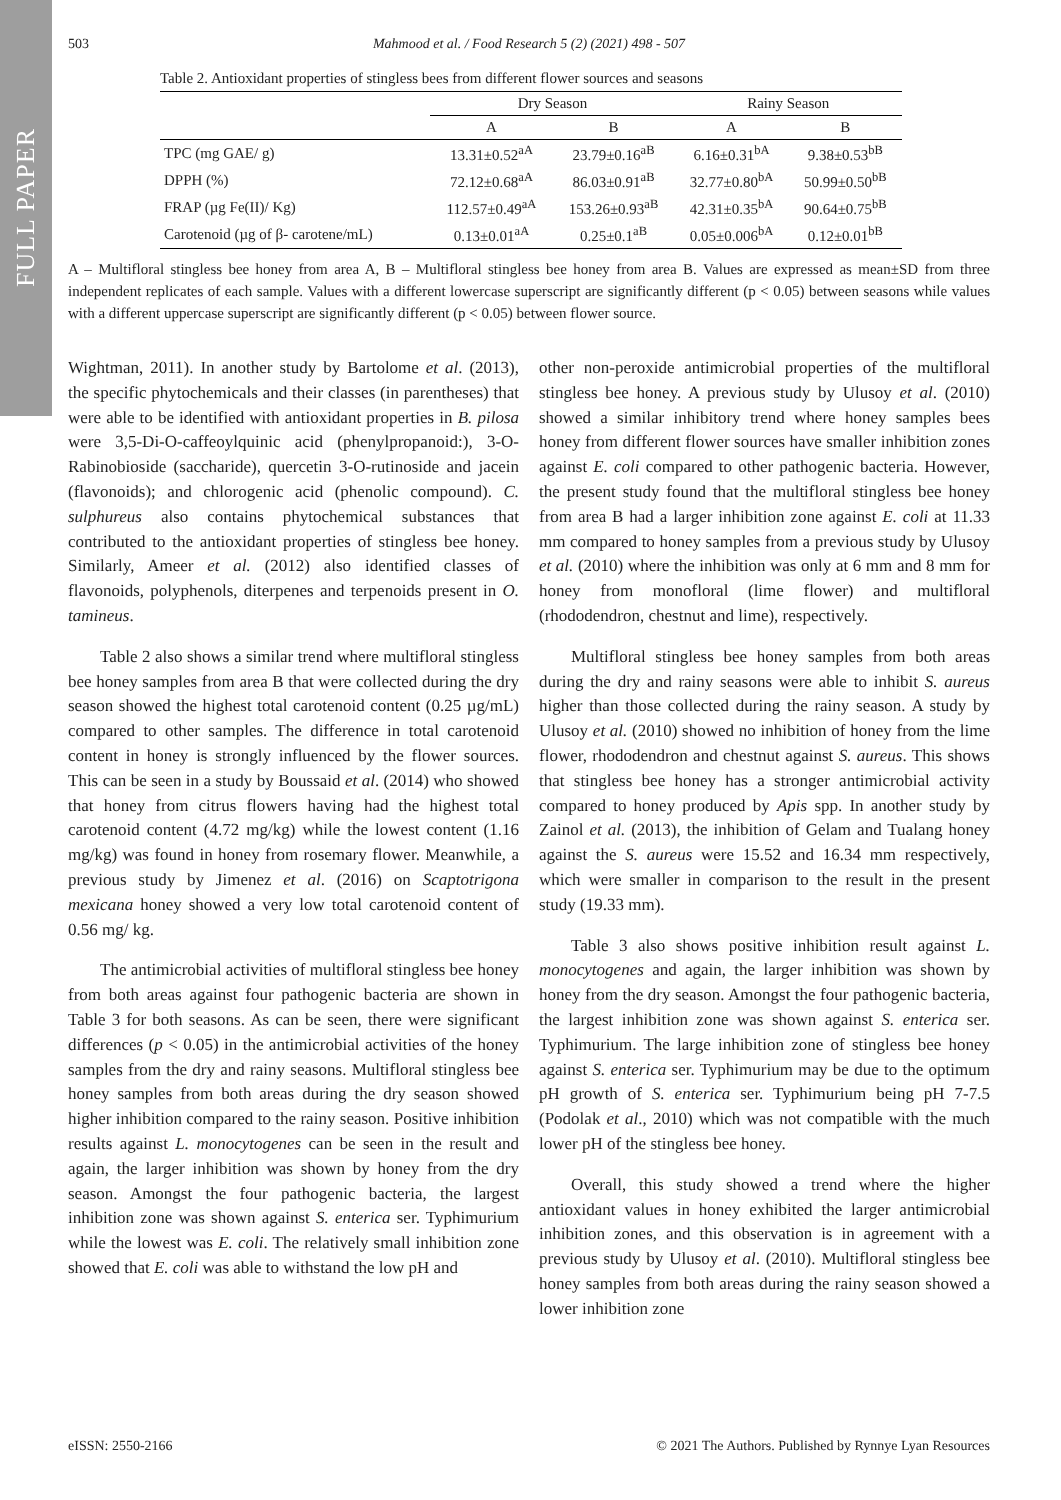FULL PAPER
503
Mahmood et al. / Food Research 5 (2) (2021) 498 - 507
Table 2. Antioxidant properties of stingless bees from different flower sources and seasons
| | Dry Season | | Rainy Season | |
| --- | --- | --- | --- | --- |
| | A | B | A | B |
| TPC (mg GAE/ g) | 13.31±0.52<sup>aA</sup> | 23.79±0.16<sup>aB</sup> | 6.16±0.31<sup>bA</sup> | 9.38±0.53<sup>bB</sup> |
| DPPH (%) | 72.12±0.68<sup>aA</sup> | 86.03±0.91<sup>aB</sup> | 32.77±0.80<sup>bA</sup> | 50.99±0.50<sup>bB</sup> |
| FRAP (µg Fe(II)/ Kg) | 112.57±0.49<sup>aA</sup> | 153.26±0.93<sup>aB</sup> | 42.31±0.35<sup>bA</sup> | 90.64±0.75<sup>bB</sup> |
| Carotenoid (µg of β- carotene/mL) | 0.13±0.01<sup>aA</sup> | 0.25±0.1<sup>aB</sup> | 0.05±0.006<sup>bA</sup> | 0.12±0.01<sup>bB</sup> |
A – Multifloral stingless bee honey from area A, B – Multifloral stingless bee honey from area B. Values are expressed as mean±SD from three independent replicates of each sample. Values with a different lowercase superscript are significantly different (p < 0.05) between seasons while values with a different uppercase superscript are significantly different (p < 0.05) between flower source.
Wightman, 2011). In another study by Bartolome et al. (2013), the specific phytochemicals and their classes (in parentheses) that were able to be identified with antioxidant properties in B. pilosa were 3,5-Di-O-caffeoylquinic acid (phenylpropanoid:), 3-O-Rabinobioside (saccharide), quercetin 3-O-rutinoside and jacein (flavonoids); and chlorogenic acid (phenolic compound). C. sulphureus also contains phytochemical substances that contributed to the antioxidant properties of stingless bee honey. Similarly, Ameer et al. (2012) also identified classes of flavonoids, polyphenols, diterpenes and terpenoids present in O. tamineus.
Table 2 also shows a similar trend where multifloral stingless bee honey samples from area B that were collected during the dry season showed the highest total carotenoid content (0.25 µg/mL) compared to other samples. The difference in total carotenoid content in honey is strongly influenced by the flower sources. This can be seen in a study by Boussaid et al. (2014) who showed that honey from citrus flowers having had the highest total carotenoid content (4.72 mg/kg) while the lowest content (1.16 mg/kg) was found in honey from rosemary flower. Meanwhile, a previous study by Jimenez et al. (2016) on Scaptotrigona mexicana honey showed a very low total carotenoid content of 0.56 mg/ kg.
The antimicrobial activities of multifloral stingless bee honey from both areas against four pathogenic bacteria are shown in Table 3 for both seasons. As can be seen, there were significant differences (p < 0.05) in the antimicrobial activities of the honey samples from the dry and rainy seasons. Multifloral stingless bee honey samples from both areas during the dry season showed higher inhibition compared to the rainy season. Positive inhibition results against L. monocytogenes can be seen in the result and again, the larger inhibition was shown by honey from the dry season. Amongst the four pathogenic bacteria, the largest inhibition zone was shown against S. enterica ser. Typhimurium while the lowest was E. coli. The relatively small inhibition zone showed that E. coli was able to withstand the low pH and
other non-peroxide antimicrobial properties of the multifloral stingless bee honey. A previous study by Ulusoy et al. (2010) showed a similar inhibitory trend where honey samples bees honey from different flower sources have smaller inhibition zones against E. coli compared to other pathogenic bacteria. However, the present study found that the multifloral stingless bee honey from area B had a larger inhibition zone against E. coli at 11.33 mm compared to honey samples from a previous study by Ulusoy et al. (2010) where the inhibition was only at 6 mm and 8 mm for honey from monofloral (lime flower) and multifloral (rhododendron, chestnut and lime), respectively.
Multifloral stingless bee honey samples from both areas during the dry and rainy seasons were able to inhibit S. aureus higher than those collected during the rainy season. A study by Ulusoy et al. (2010) showed no inhibition of honey from the lime flower, rhododendron and chestnut against S. aureus. This shows that stingless bee honey has a stronger antimicrobial activity compared to honey produced by Apis spp. In another study by Zainol et al. (2013), the inhibition of Gelam and Tualang honey against the S. aureus were 15.52 and 16.34 mm respectively, which were smaller in comparison to the result in the present study (19.33 mm).
Table 3 also shows positive inhibition result against L. monocytogenes and again, the larger inhibition was shown by honey from the dry season. Amongst the four pathogenic bacteria, the largest inhibition zone was shown against S. enterica ser. Typhimurium. The large inhibition zone of stingless bee honey against S. enterica ser. Typhimurium may be due to the optimum pH growth of S. enterica ser. Typhimurium being pH 7-7.5 (Podolak et al., 2010) which was not compatible with the much lower pH of the stingless bee honey.
Overall, this study showed a trend where the higher antioxidant values in honey exhibited the larger antimicrobial inhibition zones, and this observation is in agreement with a previous study by Ulusoy et al. (2010). Multifloral stingless bee honey samples from both areas during the rainy season showed a lower inhibition zone
eISSN: 2550-2166 © 2021 The Authors. Published by Rynnye Lyan Resources